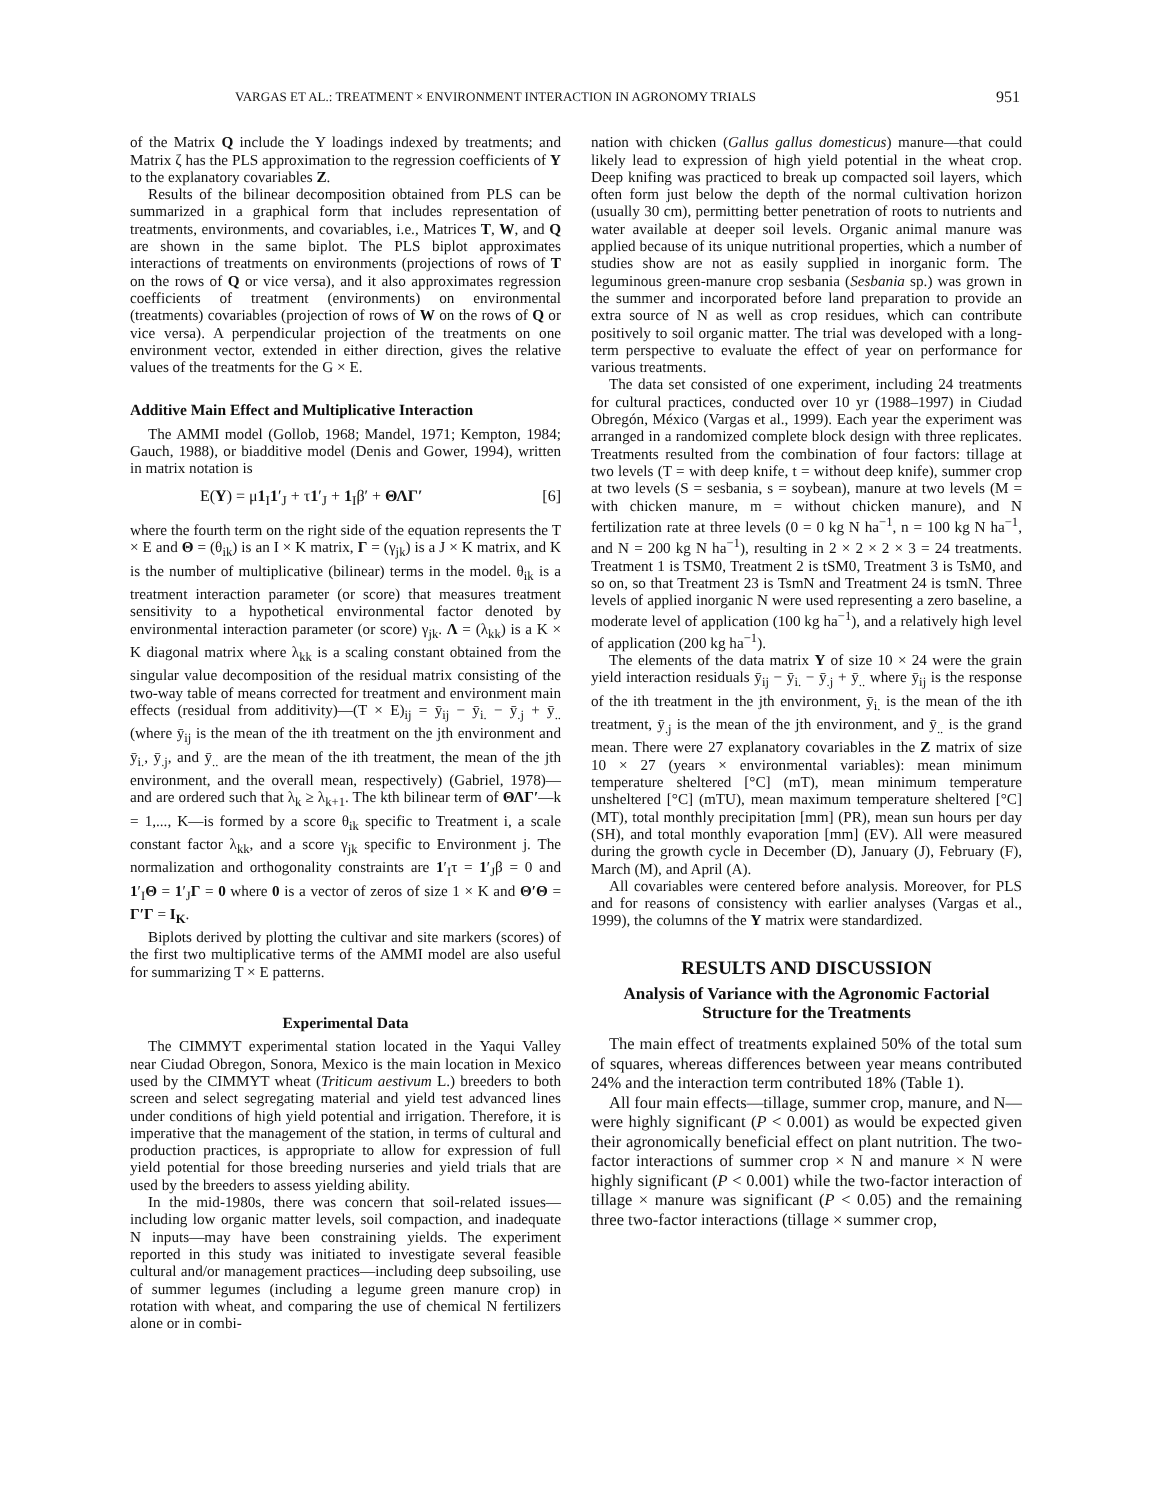VARGAS ET AL.: TREATMENT × ENVIRONMENT INTERACTION IN AGRONOMY TRIALS 951
of the Matrix Q include the Y loadings indexed by treatments; and Matrix ζ has the PLS approximation to the regression coefficients of Y to the explanatory covariables Z.
Results of the bilinear decomposition obtained from PLS can be summarized in a graphical form that includes representation of treatments, environments, and covariables, i.e., Matrices T, W, and Q are shown in the same biplot. The PLS biplot approximates interactions of treatments on environments (projections of rows of T on the rows of Q or vice versa), and it also approximates regression coefficients of treatment (environments) on environmental (treatments) covariables (projection of rows of W on the rows of Q or vice versa). A perpendicular projection of the treatments on one environment vector, extended in either direction, gives the relative values of the treatments for the G × E.
Additive Main Effect and Multiplicative Interaction
The AMMI model (Gollob, 1968; Mandel, 1971; Kempton, 1984; Gauch, 1988), or biadditive model (Denis and Gower, 1994), written in matrix notation is
E(Y) = μ1<sub>I</sub>1′<sub>J</sub> + τ1′<sub>J</sub> + 1<sub>I</sub>β′ + ΘΛΓ′ [6]
where the fourth term on the right side of the equation represents the T × E and Θ = (θ<sub>ik</sub>) is an I × K matrix, Γ = (γ<sub>jk</sub>) is a J × K matrix, and K is the number of multiplicative (bilinear) terms in the model. θ<sub>ik</sub> is a treatment interaction parameter (or score) that measures treatment sensitivity to a hypothetical environmental factor denoted by environmental interaction parameter (or score) γ<sub>jk</sub>. Λ = (λ<sub>kk</sub>) is a K × K diagonal matrix where λ<sub>kk</sub> is a scaling constant obtained from the singular value decomposition of the residual matrix consisting of the two-way table of means corrected for treatment and environment main effects (residual from additivity)—(T × E)<sub>ij</sub> = ȳ<sub>ij</sub> − ȳ<sub>i.</sub> − ȳ<sub>.j</sub> + ȳ<sub>..</sub> (where ȳ<sub>ij</sub> is the mean of the ith treatment on the jth environment and ȳ<sub>i.</sub>, ȳ<sub>.j</sub>, and ȳ<sub>..</sub> are the mean of the ith treatment, the mean of the jth environment, and the overall mean, respectively) (Gabriel, 1978)—and are ordered such that λ<sub>k</sub> ≥ λ<sub>k+1</sub>. The kth bilinear term of ΘΛΓ′—k = 1,..., K—is formed by a score θ<sub>ik</sub> specific to Treatment i, a scale constant factor λ<sub>kk</sub>, and a score γ<sub>jk</sub> specific to Environment j. The normalization and orthogonality constraints are 1′<sub>I</sub>τ = 1′<sub>J</sub>β = 0 and 1′<sub>I</sub>Θ = 1′<sub>J</sub>Γ = 0 where 0 is a vector of zeros of size 1 × K and Θ′Θ = Γ′Γ = I<sub>K</sub>.
Biplots derived by plotting the cultivar and site markers (scores) of the first two multiplicative terms of the AMMI model are also useful for summarizing T × E patterns.
Experimental Data
The CIMMYT experimental station located in the Yaqui Valley near Ciudad Obregon, Sonora, Mexico is the main location in Mexico used by the CIMMYT wheat (Triticum aestivum L.) breeders to both screen and select segregating material and yield test advanced lines under conditions of high yield potential and irrigation. Therefore, it is imperative that the management of the station, in terms of cultural and production practices, is appropriate to allow for expression of full yield potential for those breeding nurseries and yield trials that are used by the breeders to assess yielding ability.
In the mid-1980s, there was concern that soil-related issues—including low organic matter levels, soil compaction, and inadequate N inputs—may have been constraining yields. The experiment reported in this study was initiated to investigate several feasible cultural and/or management practices—including deep subsoiling, use of summer legumes (including a legume green manure crop) in rotation with wheat, and comparing the use of chemical N fertilizers alone or in combi-
nation with chicken (Gallus gallus domesticus) manure—that could likely lead to expression of high yield potential in the wheat crop. Deep knifing was practiced to break up compacted soil layers, which often form just below the depth of the normal cultivation horizon (usually 30 cm), permitting better penetration of roots to nutrients and water available at deeper soil levels. Organic animal manure was applied because of its unique nutritional properties, which a number of studies show are not as easily supplied in inorganic form. The leguminous green-manure crop sesbania (Sesbania sp.) was grown in the summer and incorporated before land preparation to provide an extra source of N as well as crop residues, which can contribute positively to soil organic matter. The trial was developed with a long-term perspective to evaluate the effect of year on performance for various treatments.
The data set consisted of one experiment, including 24 treatments for cultural practices, conducted over 10 yr (1988–1997) in Ciudad Obregón, México (Vargas et al., 1999). Each year the experiment was arranged in a randomized complete block design with three replicates. Treatments resulted from the combination of four factors: tillage at two levels (T = with deep knife, t = without deep knife), summer crop at two levels (S = sesbania, s = soybean), manure at two levels (M = with chicken manure, m = without chicken manure), and N fertilization rate at three levels (0 = 0 kg N ha<sup>−1</sup>, n = 100 kg N ha<sup>−1</sup>, and N = 200 kg N ha<sup>−1</sup>), resulting in 2 × 2 × 2 × 3 = 24 treatments. Treatment 1 is TSM0, Treatment 2 is tSM0, Treatment 3 is TsM0, and so on, so that Treatment 23 is TsmN and Treatment 24 is tsmN. Three levels of applied inorganic N were used representing a zero baseline, a moderate level of application (100 kg ha<sup>−1</sup>), and a relatively high level of application (200 kg ha<sup>−1</sup>).
The elements of the data matrix Y of size 10 × 24 were the grain yield interaction residuals ȳ<sub>ij</sub> − ȳ<sub>i.</sub> − ȳ<sub>.j</sub> + ȳ<sub>..</sub> where ȳ<sub>ij</sub> is the response of the ith treatment in the jth environment, ȳ<sub>i.</sub> is the mean of the ith treatment, ȳ<sub>.j</sub> is the mean of the jth environment, and ȳ<sub>..</sub> is the grand mean. There were 27 explanatory covariables in the Z matrix of size 10 × 27 (years × environmental variables): mean minimum temperature sheltered [°C] (mT), mean minimum temperature unsheltered [°C] (mTU), mean maximum temperature sheltered [°C] (MT), total monthly precipitation [mm] (PR), mean sun hours per day (SH), and total monthly evaporation [mm] (EV). All were measured during the growth cycle in December (D), January (J), February (F), March (M), and April (A).
All covariables were centered before analysis. Moreover, for PLS and for reasons of consistency with earlier analyses (Vargas et al., 1999), the columns of the Y matrix were standardized.
RESULTS AND DISCUSSION
Analysis of Variance with the Agronomic Factorial Structure for the Treatments
The main effect of treatments explained 50% of the total sum of squares, whereas differences between year means contributed 24% and the interaction term contributed 18% (Table 1).
All four main effects—tillage, summer crop, manure, and N—were highly significant (P < 0.001) as would be expected given their agronomically beneficial effect on plant nutrition. The two-factor interactions of summer crop × N and manure × N were highly significant (P < 0.001) while the two-factor interaction of tillage × manure was significant (P < 0.05) and the remaining three two-factor interactions (tillage × summer crop,